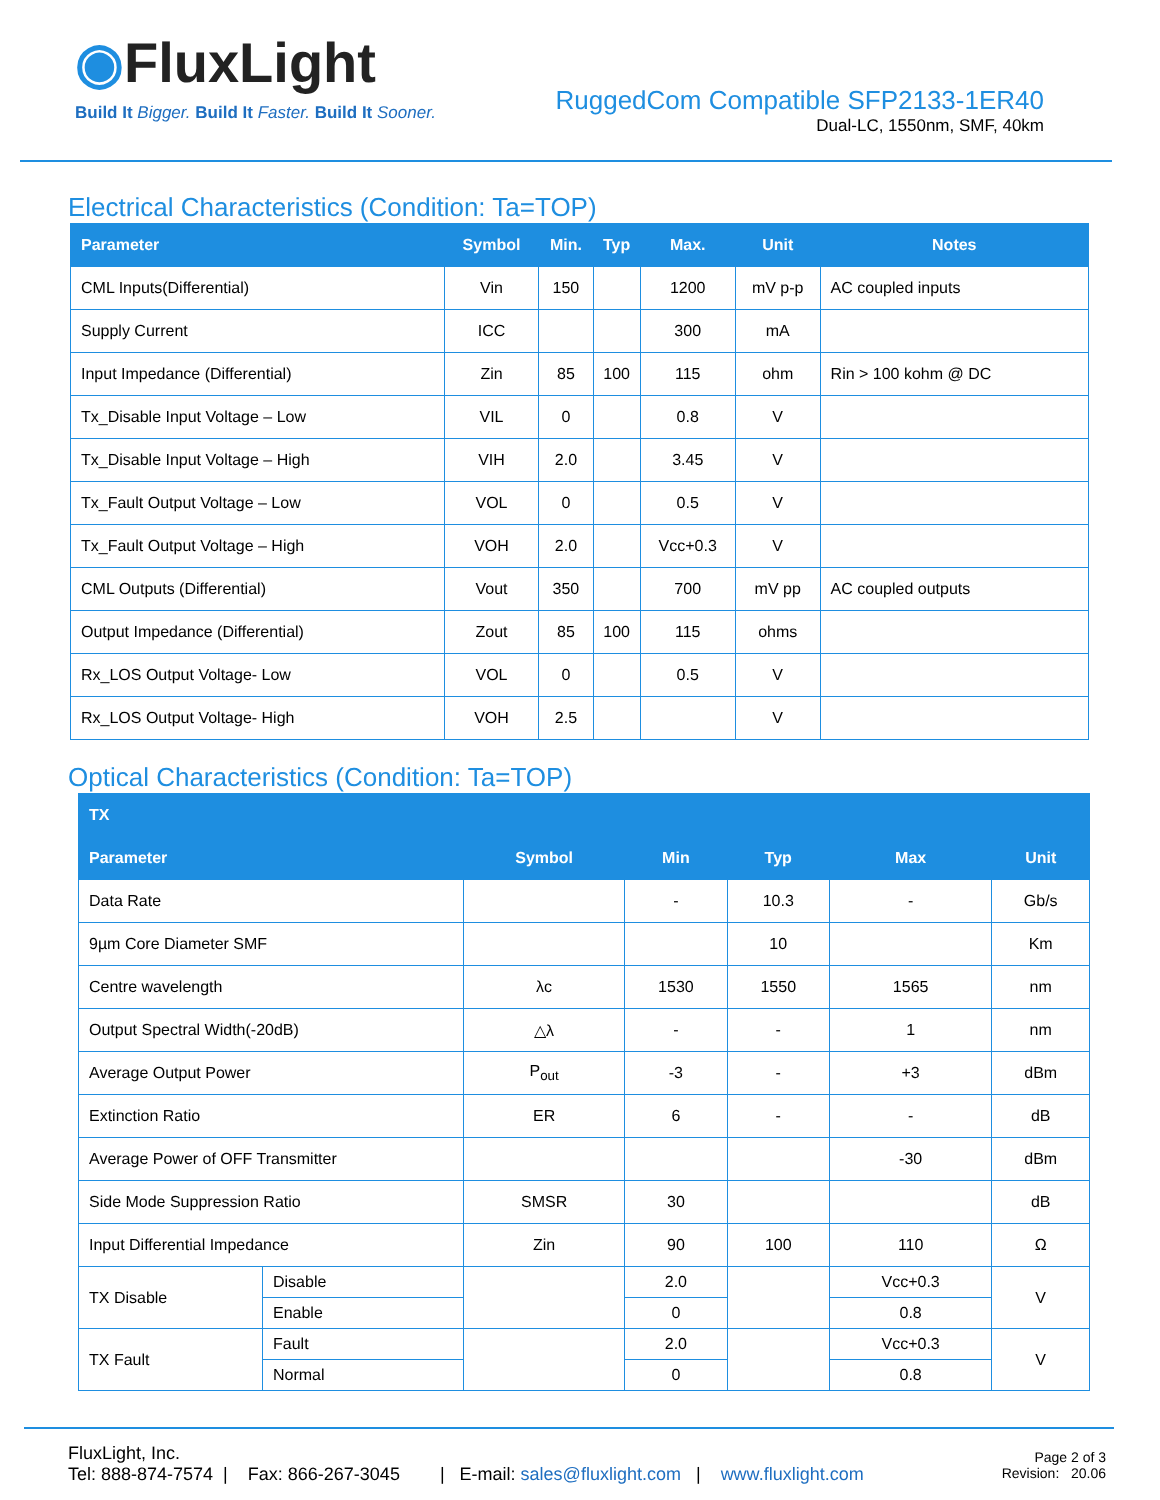◉FluxLight
Build It Bigger. Build It Faster. Build It Sooner.
RuggedCom Compatible SFP2133-1ER40
Dual-LC, 1550nm, SMF, 40km
Electrical Characteristics (Condition: Ta=TOP)
| Parameter | Symbol | Min. | Typ | Max. | Unit | Notes |
| --- | --- | --- | --- | --- | --- | --- |
| CML Inputs(Differential) | Vin | 150 | | 1200 | mV p-p | AC coupled inputs |
| Supply Current | ICC | | | 300 | mA | |
| Input Impedance (Differential) | Zin | 85 | 100 | 115 | ohm | Rin > 100 kohm @ DC |
| Tx_Disable Input Voltage – Low | VIL | 0 | | 0.8 | V | |
| Tx_Disable Input Voltage – High | VIH | 2.0 | | 3.45 | V | |
| Tx_Fault Output Voltage – Low | VOL | 0 | | 0.5 | V | |
| Tx_Fault Output Voltage – High | VOH | 2.0 | | Vcc+0.3 | V | |
| CML Outputs (Differential) | Vout | 350 | | 700 | mV pp | AC coupled outputs |
| Output Impedance (Differential) | Zout | 85 | 100 | 115 | ohms | |
| Rx_LOS Output Voltage- Low | VOL | 0 | | 0.5 | V | |
| Rx_LOS Output Voltage- High | VOH | 2.5 | | | V | |
Optical Characteristics (Condition: Ta=TOP)
| TX | | | | | | |
| --- | --- | --- | --- | --- | --- | --- |
| Parameter | | Symbol | Min | Typ | Max | Unit |
| Data Rate | | | - | 10.3 | - | Gb/s |
| 9µm Core Diameter SMF | | | | 10 | | Km |
| Centre wavelength | | λc | 1530 | 1550 | 1565 | nm |
| Output Spectral Width(-20dB) | | △λ | - | - | 1 | nm |
| Average Output Power | | P<sub>out</sub> | -3 | - | +3 | dBm |
| Extinction Ratio | | ER | 6 | - | - | dB |
| Average Power of OFF Transmitter | | | | | -30 | dBm |
| Side Mode Suppression Ratio | | SMSR | 30 | | | dB |
| Input Differential Impedance | | Zin | 90 | 100 | 110 | Ω |
| TX Disable | Disable | | 2.0 | | Vcc+0.3 | V |
| | Enable | | 0 | | 0.8 | |
| TX Fault | Fault | | 2.0 | | Vcc+0.3 | V |
| | Normal | | 0 | | 0.8 | |
FluxLight, Inc.
Tel: 888-874-7574 | Fax: 866-267-3045 | E-mail: sales@fluxlight.com | www.fluxlight.com
Page 2 of 3
Revision: 20.06